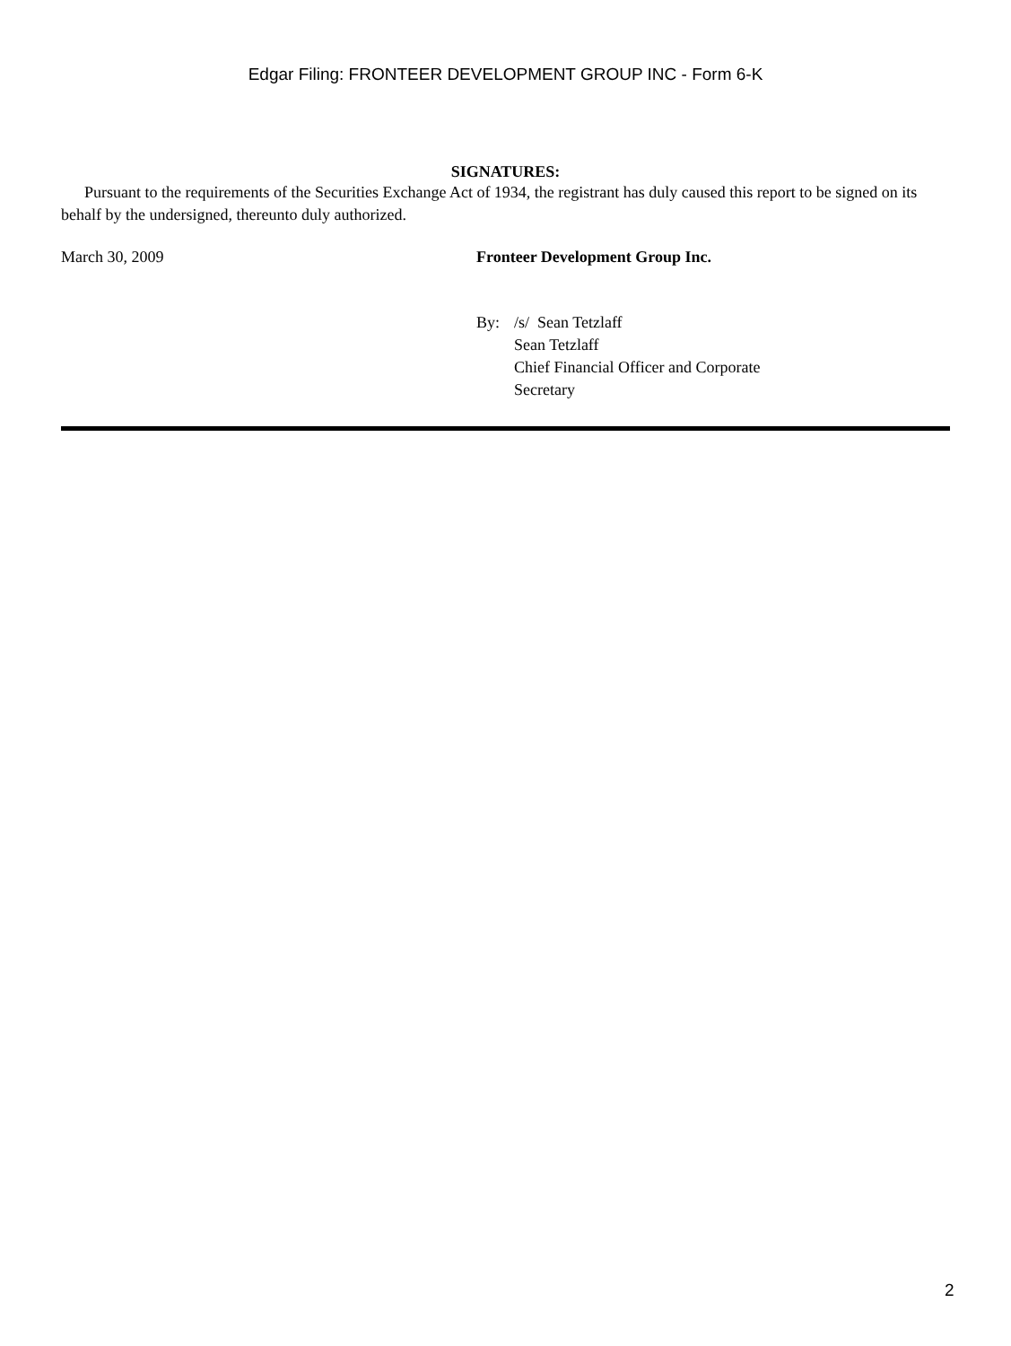Edgar Filing: FRONTEER DEVELOPMENT GROUP INC - Form 6-K
SIGNATURES:
Pursuant to the requirements of the Securities Exchange Act of 1934, the registrant has duly caused this report to be signed on its behalf by the undersigned, thereunto duly authorized.
March 30, 2009 Fronteer Development Group Inc.
By: /s/ Sean Tetzlaff
Sean Tetzlaff
Chief Financial Officer and Corporate
Secretary
2